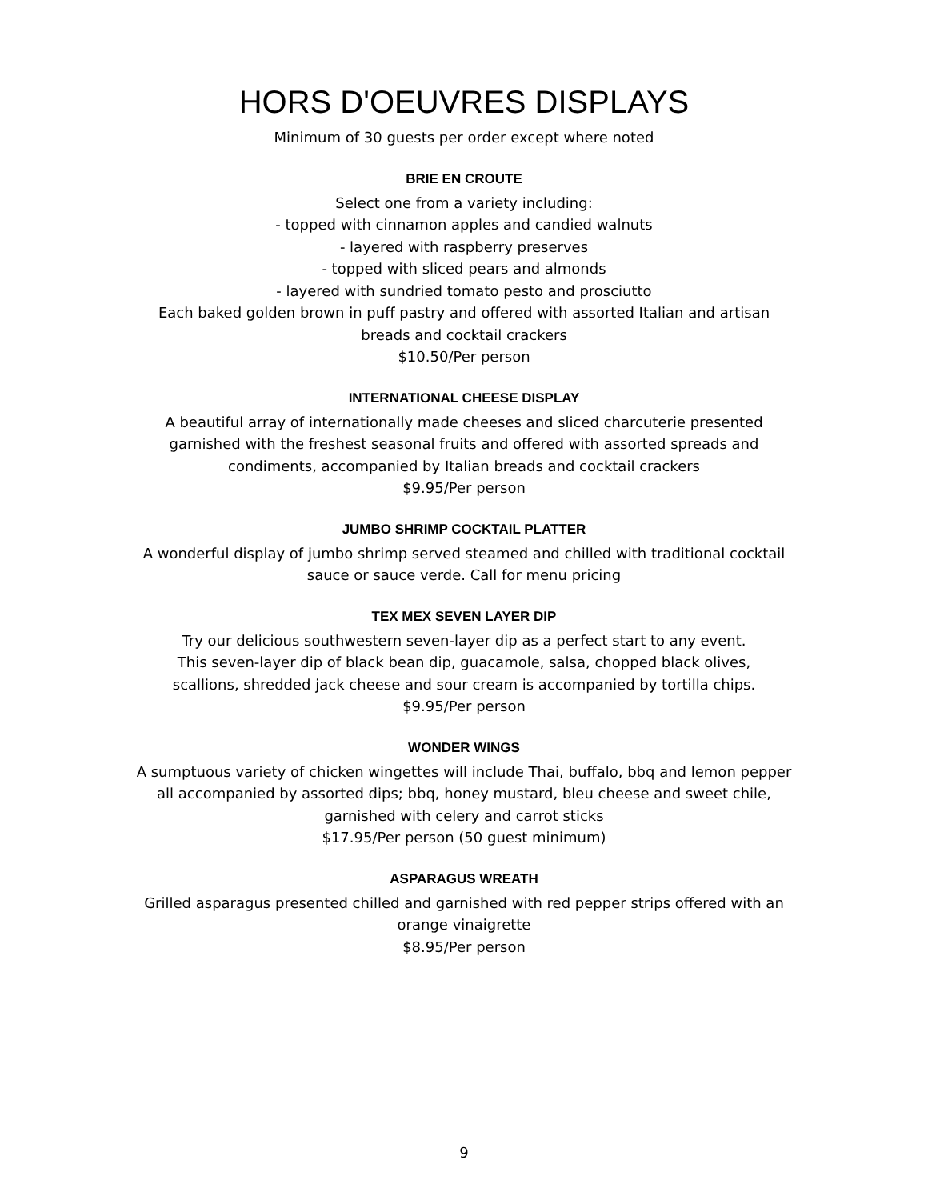HORS D'OEUVRES DISPLAYS
Minimum of 30 guests per order except where noted
BRIE EN CROUTE
Select one from a variety including:
- topped with cinnamon apples and candied walnuts
- layered with raspberry preserves
- topped with sliced pears and almonds
- layered with sundried tomato pesto and prosciutto
Each baked golden brown in puff pastry and offered with assorted Italian and artisan
breads and cocktail crackers
$10.50/Per person
INTERNATIONAL CHEESE DISPLAY
A beautiful array of internationally made cheeses and sliced charcuterie presented
garnished with the freshest seasonal fruits and offered with assorted spreads and
condiments, accompanied by Italian breads and cocktail crackers
$9.95/Per person
JUMBO SHRIMP COCKTAIL PLATTER
A wonderful display of jumbo shrimp served steamed and chilled with traditional cocktail
sauce or sauce verde. Call for menu pricing
TEX MEX SEVEN LAYER DIP
Try our delicious southwestern seven-layer dip as a perfect start to any event.
This seven-layer dip of black bean dip, guacamole, salsa, chopped black olives,
scallions, shredded jack cheese and sour cream is accompanied by tortilla chips.
$9.95/Per person
WONDER WINGS
A sumptuous variety of chicken wingettes will include Thai, buffalo, bbq and lemon pepper
all accompanied by assorted dips; bbq, honey mustard, bleu cheese and sweet chile,
garnished with celery and carrot sticks
$17.95/Per person (50 guest minimum)
ASPARAGUS WREATH
Grilled asparagus presented chilled and garnished with red pepper strips offered with an
orange vinaigrette
$8.95/Per person
9